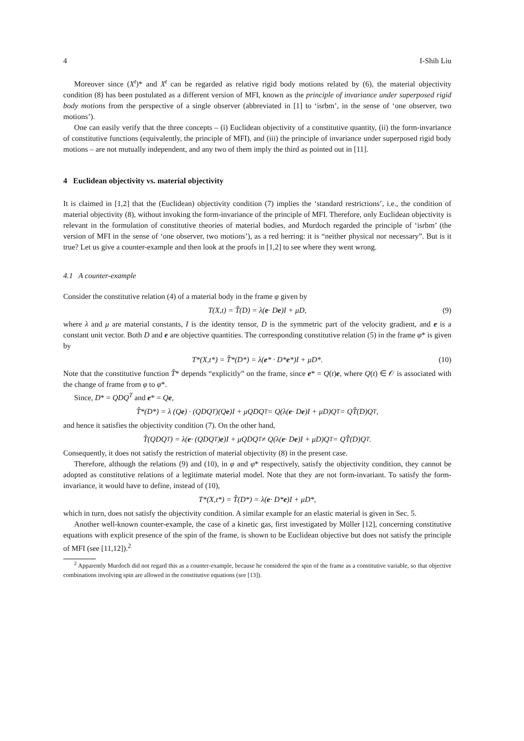4 I-Shih Liu
Moreover since (X<sup>t</sup>)* and X<sup>t</sup> can be regarded as relative rigid body motions related by (6), the material objectivity condition (8) has been postulated as a different version of MFI, known as the principle of invariance under superposed rigid body motions from the perspective of a single observer (abbreviated in [1] to ‘isrbm’, in the sense of ‘one observer, two motions’).
One can easily verify that the three concepts – (i) Euclidean objectivity of a constitutive quantity, (ii) the form-invariance of constitutive functions (equivalently, the principle of MFI), and (iii) the principle of invariance under superposed rigid body motions – are not mutually independent, and any two of them imply the third as pointed out in [11].
4 Euclidean objectivity vs. material objectivity
It is claimed in [1,2] that the (Euclidean) objectivity condition (7) implies the ‘standard restrictions’, i.e., the condition of material objectivity (8), without invoking the form-invariance of the principle of MFI. Therefore, only Euclidean objectivity is relevant in the formulation of constitutive theories of material bodies, and Murdoch regarded the principle of ‘isrbm’ (the version of MFI in the sense of ‘one observer, two motions’), as a red herring: it is “neither physical nor necessary”. But is it true? Let us give a counter-example and then look at the proofs in [1,2] to see where they went wrong.
4.1 A counter-example
Consider the constitutive relation (4) of a material body in the frame φ given by
T(X,t) = T̂(D) = λ(e · D e)I + μD, (9)
where λ and μ are material constants, I is the identity tensor, D is the symmetric part of the velocity gradient, and e is a constant unit vector. Both D and e are objective quantities. The corresponding constitutive relation (5) in the frame φ* is given by
T*(X,t*) = T̂*(D*) = λ(e * · D* e *)I + μD*. (10)
Note that the constitutive function T̂* depends “explicitly” on the frame, since e* = Q(t)e, where Q(t) ∈ 𝒪 is associated with the change of frame from φ to φ*.
Since, D* = QDQ<sup>T</sup> and e* = Qe,
T̂*(D*) = λ (Q e) · (QDQ<sup>T</sup>)(Q e)I + μQDQ<sup>T</sup> = Q(λ(e · D e)I + μD)Q<sup>T</sup> = QT̂(D)Q<sup>T</sup>,
and hence it satisfies the objectivity condition (7). On the other hand,
T̂(QDQ<sup>T</sup>) = λ(e · (QDQ<sup>T</sup>) e)I + μQDQ<sup>T</sup> ≠ Q(λ(e · D e)I + μD)Q<sup>T</sup> = QT̂(D)Q<sup>T</sup>.
Consequently, it does not satisfy the restriction of material objectivity (8) in the present case.
Therefore, although the relations (9) and (10), in φ and φ* respectively, satisfy the objectivity condition, they cannot be adopted as constitutive relations of a legitimate material model. Note that they are not form-invariant. To satisfy the form-invariance, it would have to define, instead of (10),
T*(X,t*) = T̂(D*) = λ(e · D* e)I + μD*,
which in turn, does not satisfy the objectivity condition. A similar example for an elastic material is given in Sec. 5.
Another well-known counter-example, the case of a kinetic gas, first investigated by Müller [12], concerning constitutive equations with explicit presence of the spin of the frame, is shown to be Euclidean objective but does not satisfy the principle of MFI (see [11,12]).<sup>2</sup>
<sup>2</sup> Apparently Murdoch did not regard this as a counter-example, because he considered the spin of the frame as a constitutive variable, so that objective combinations involving spin are allowed in the constitutive equations (see [13]).